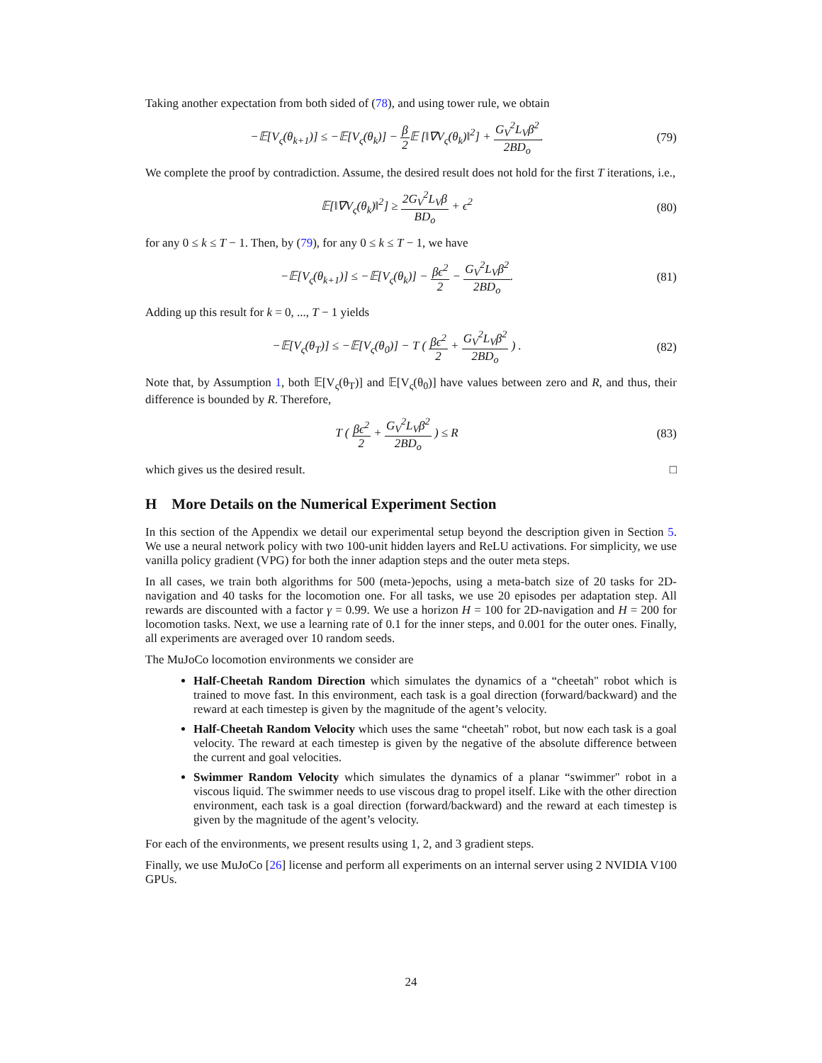Taking another expectation from both sided of (78), and using tower rule, we obtain
−𝔼[V<sub>ς</sub>(θ<sub>k+1</sub>)] ≤ −𝔼[V<sub>ς</sub>(θ<sub>k</sub>)] − β 2 𝔼 [‖∇V<sub>ς</sub>(θ<sub>k</sub>)‖<sup>2</sup>] + G<sub>V</sub><sup>2</sup>L<sub>V</sub>β<sup>2</sup> 2BD<sub>o</sub>.
(79)
We complete the proof by contradiction. Assume, the desired result does not hold for the first T iterations, i.e.,
𝔼[‖∇V<sub>ς</sub>(θ<sub>k</sub>)‖<sup>2</sup>] ≥ 2G<sub>V</sub><sup>2</sup>L<sub>V</sub>β BD<sub>o</sub> + ϵ<sup>2</sup>
(80)
for any 0 ≤ k ≤ T − 1. Then, by (79), for any 0 ≤ k ≤ T − 1, we have
−𝔼[V<sub>ς</sub>(θ<sub>k+1</sub>)] ≤ −𝔼[V<sub>ς</sub>(θ<sub>k</sub>)] − βϵ<sup>2</sup> 2 − G<sub>V</sub><sup>2</sup>L<sub>V</sub>β<sup>2</sup> 2BD<sub>o</sub>.
(81)
Adding up this result for k = 0, ..., T − 1 yields
−𝔼[V<sub>ς</sub>(θ<sub>T</sub>)] ≤ −𝔼[V<sub>ς</sub>(θ<sub>0</sub>)] − T ( βϵ<sup>2</sup> 2 + G<sub>V</sub><sup>2</sup>L<sub>V</sub>β<sup>2</sup> 2BD<sub>o</sub> ) .
(82)
Note that, by Assumption 1, both 𝔼[V<sub>ς</sub>(θ<sub>T</sub>)] and 𝔼[V<sub>ς</sub>(θ<sub>0</sub>)] have values between zero and R, and thus, their difference is bounded by R. Therefore,
T ( βϵ<sup>2</sup> 2 + G<sub>V</sub><sup>2</sup>L<sub>V</sub>β<sup>2</sup> 2BD<sub>o</sub> ) ≤ R
(83)
which gives us the desired result. □
H More Details on the Numerical Experiment Section
In this section of the Appendix we detail our experimental setup beyond the description given in Section 5. We use a neural network policy with two 100-unit hidden layers and ReLU activations. For simplicity, we use vanilla policy gradient (VPG) for both the inner adaption steps and the outer meta steps.
In all cases, we train both algorithms for 500 (meta-)epochs, using a meta-batch size of 20 tasks for 2D-navigation and 40 tasks for the locomotion one. For all tasks, we use 20 episodes per adaptation step. All rewards are discounted with a factor γ = 0.99. We use a horizon H = 100 for 2D-navigation and H = 200 for locomotion tasks. Next, we use a learning rate of 0.1 for the inner steps, and 0.001 for the outer ones. Finally, all experiments are averaged over 10 random seeds.
The MuJoCo locomotion environments we consider are
Half-Cheetah Random Direction which simulates the dynamics of a “cheetah" robot which is trained to move fast. In this environment, each task is a goal direction (forward/backward) and the reward at each timestep is given by the magnitude of the agent’s velocity.
Half-Cheetah Random Velocity which uses the same “cheetah" robot, but now each task is a goal velocity. The reward at each timestep is given by the negative of the absolute difference between the current and goal velocities.
Swimmer Random Velocity which simulates the dynamics of a planar “swimmer" robot in a viscous liquid. The swimmer needs to use viscous drag to propel itself. Like with the other direction environment, each task is a goal direction (forward/backward) and the reward at each timestep is given by the magnitude of the agent’s velocity.
For each of the environments, we present results using 1, 2, and 3 gradient steps.
Finally, we use MuJoCo [26] license and perform all experiments on an internal server using 2 NVIDIA V100 GPUs.
24